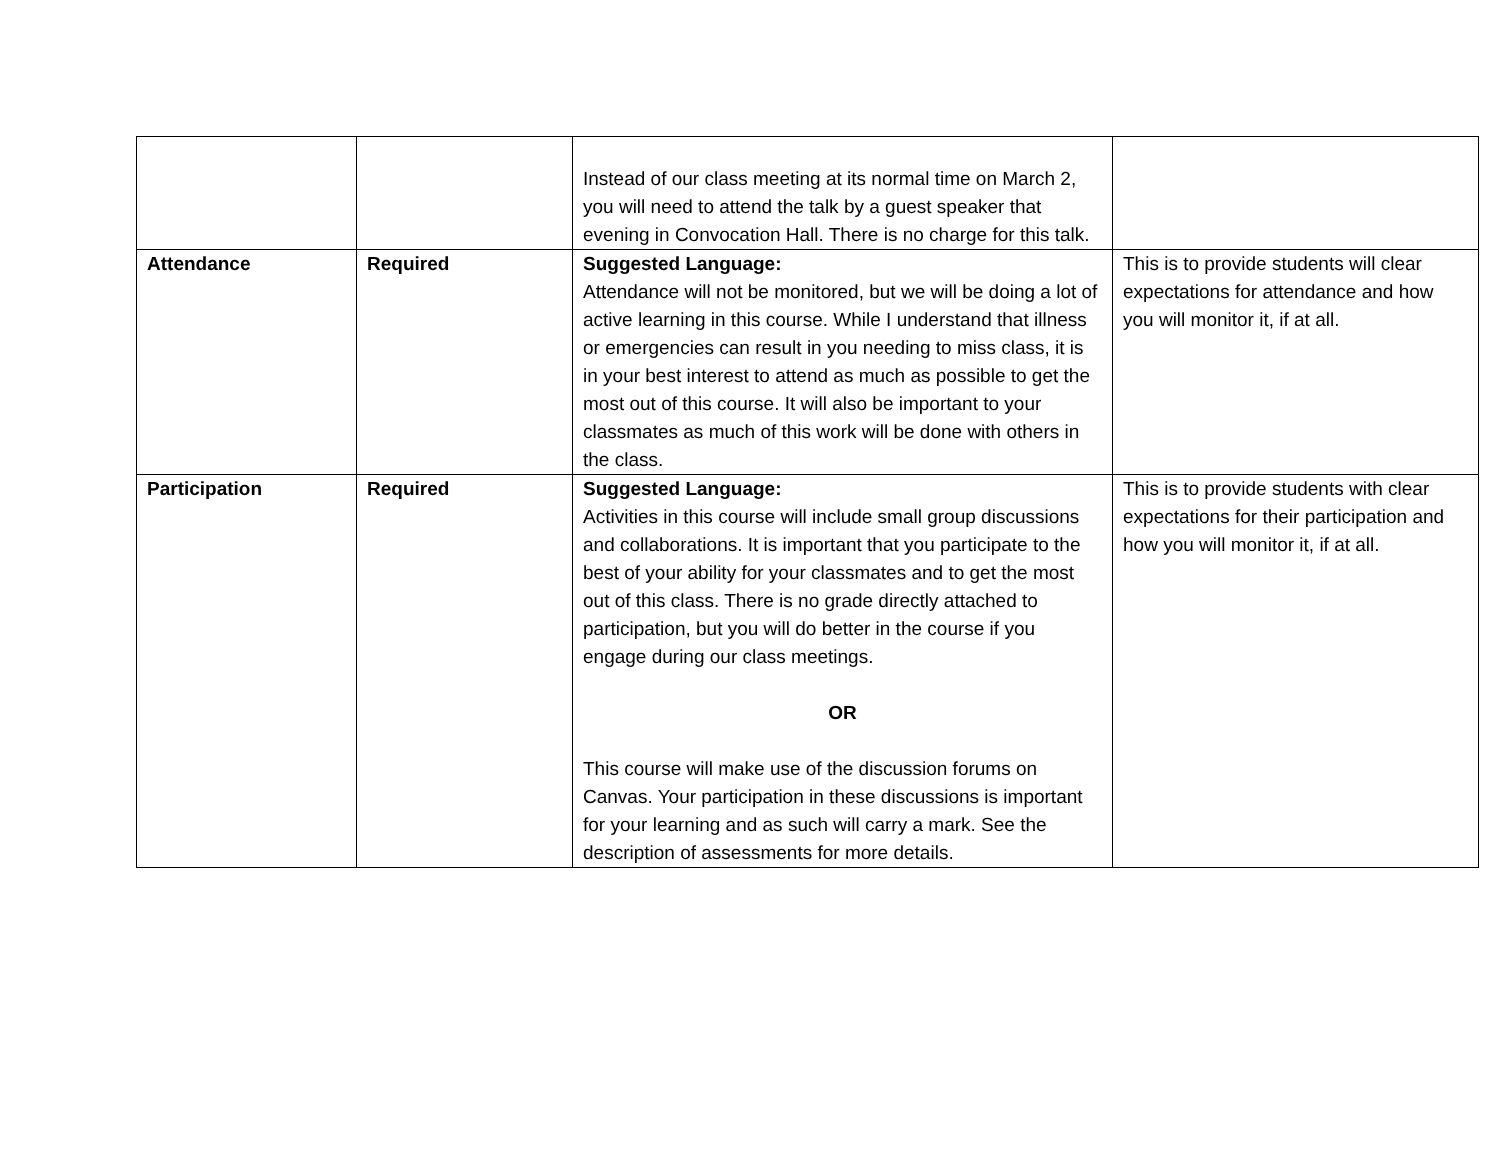| | | Instead of our class meeting at its normal time on March 2, you will need to attend the talk by a guest speaker that evening in Convocation Hall. There is no charge for this talk. | |
| Attendance | Required | Suggested Language: Attendance will not be monitored, but we will be doing a lot of active learning in this course. While I understand that illness or emergencies can result in you needing to miss class, it is in your best interest to attend as much as possible to get the most out of this course. It will also be important to your classmates as much of this work will be done with others in the class. | This is to provide students will clear expectations for attendance and how you will monitor it, if at all. |
| Participation | Required | Suggested Language: Activities in this course will include small group discussions and collaborations. It is important that you participate to the best of your ability for your classmates and to get the most out of this class. There is no grade directly attached to participation, but you will do better in the course if you engage during our class meetings. OR This course will make use of the discussion forums on Canvas. Your participation in these discussions is important for your learning and as such will carry a mark. See the description of assessments for more details. | This is to provide students with clear expectations for their participation and how you will monitor it, if at all. |